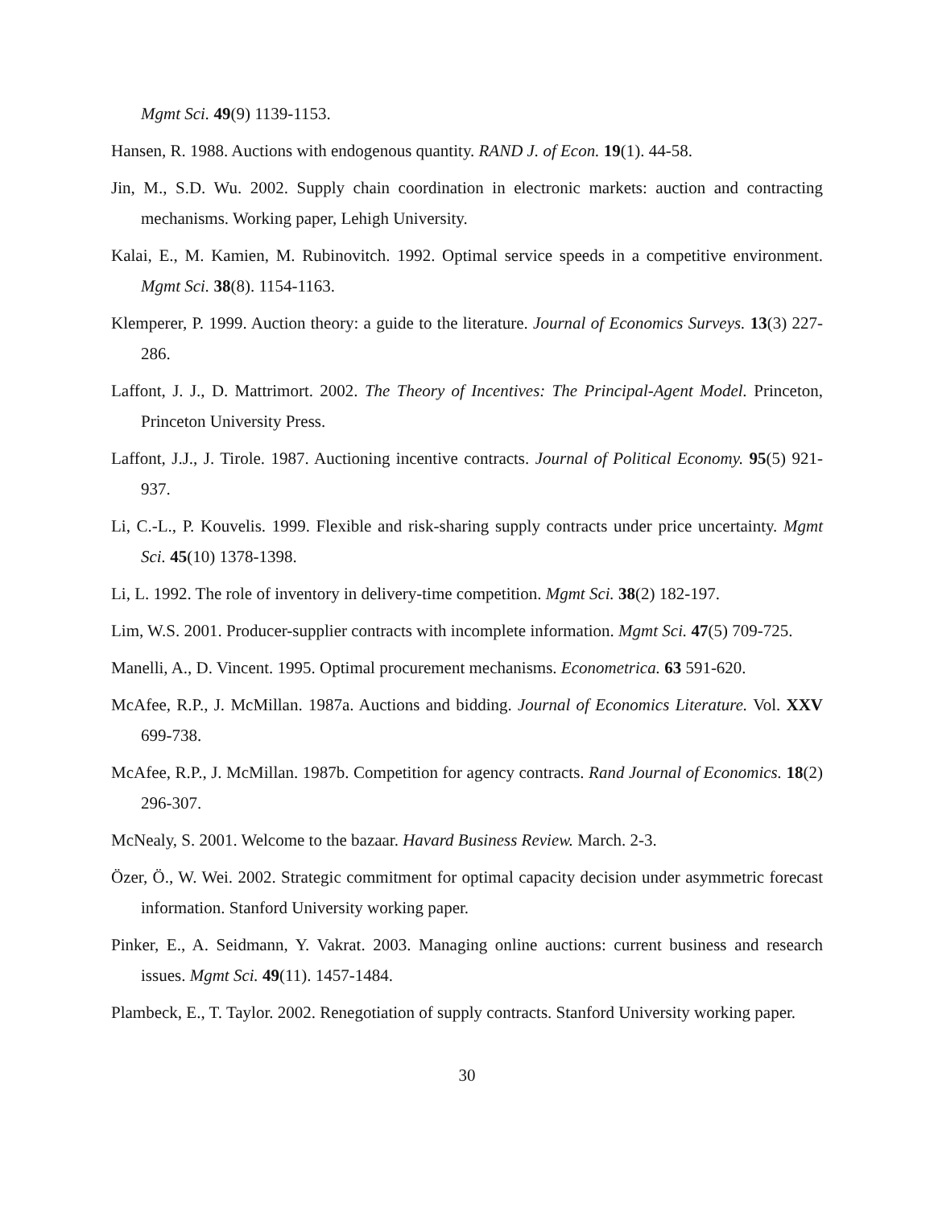Mgmt Sci. 49(9) 1139-1153.
Hansen, R. 1988. Auctions with endogenous quantity. RAND J. of Econ. 19(1). 44-58.
Jin, M., S.D. Wu. 2002. Supply chain coordination in electronic markets: auction and contracting mechanisms. Working paper, Lehigh University.
Kalai, E., M. Kamien, M. Rubinovitch. 1992. Optimal service speeds in a competitive environment. Mgmt Sci. 38(8). 1154-1163.
Klemperer, P. 1999. Auction theory: a guide to the literature. Journal of Economics Surveys. 13(3) 227-286.
Laffont, J. J., D. Mattrimort. 2002. The Theory of Incentives: The Principal-Agent Model. Princeton, Princeton University Press.
Laffont, J.J., J. Tirole. 1987. Auctioning incentive contracts. Journal of Political Economy. 95(5) 921-937.
Li, C.-L., P. Kouvelis. 1999. Flexible and risk-sharing supply contracts under price uncertainty. Mgmt Sci. 45(10) 1378-1398.
Li, L. 1992. The role of inventory in delivery-time competition. Mgmt Sci. 38(2) 182-197.
Lim, W.S. 2001. Producer-supplier contracts with incomplete information. Mgmt Sci. 47(5) 709-725.
Manelli, A., D. Vincent. 1995. Optimal procurement mechanisms. Econometrica. 63 591-620.
McAfee, R.P., J. McMillan. 1987a. Auctions and bidding. Journal of Economics Literature. Vol. XXV 699-738.
McAfee, R.P., J. McMillan. 1987b. Competition for agency contracts. Rand Journal of Economics. 18(2) 296-307.
McNealy, S. 2001. Welcome to the bazaar. Havard Business Review. March. 2-3.
Özer, Ö., W. Wei. 2002. Strategic commitment for optimal capacity decision under asymmetric forecast information. Stanford University working paper.
Pinker, E., A. Seidmann, Y. Vakrat. 2003. Managing online auctions: current business and research issues. Mgmt Sci. 49(11). 1457-1484.
Plambeck, E., T. Taylor. 2002. Renegotiation of supply contracts. Stanford University working paper.
30